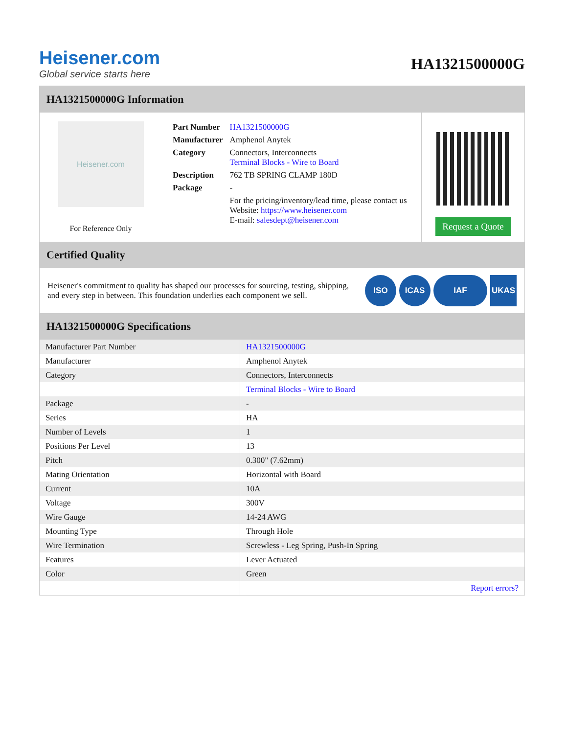Heisener.com
Global service starts here
HA1321500000G
HA1321500000G Information
Heisener.com
For Reference Only
| Part Number | HA1321500000G |
| Manufacturer | Amphenol Anytek |
| Category | Connectors, Interconnects Terminal Blocks - Wire to Board |
| Description | 762 TB SPRING CLAMP 180D |
| Package | - |
| | For the pricing/inventory/lead time, please contact us Website: https://www.heisener.com E-mail: salesdept@heisener.com |
Request a Quote
Certified Quality
Heisener's commitment to quality has shaped our processes for sourcing, testing, shipping, and every step in between. This foundation underlies each component we sell.
ISO ICAS IAF UKAS
HA1321500000G Specifications
| Manufacturer Part Number | HA1321500000G |
| Manufacturer | Amphenol Anytek |
| Category | Connectors, Interconnects |
| | Terminal Blocks - Wire to Board |
| Package | - |
| Series | HA |
| Number of Levels | 1 |
| Positions Per Level | 13 |
| Pitch | 0.300" (7.62mm) |
| Mating Orientation | Horizontal with Board |
| Current | 10A |
| Voltage | 300V |
| Wire Gauge | 14-24 AWG |
| Mounting Type | Through Hole |
| Wire Termination | Screwless - Leg Spring, Push-In Spring |
| Features | Lever Actuated |
| Color | Green |
| | Report errors? |